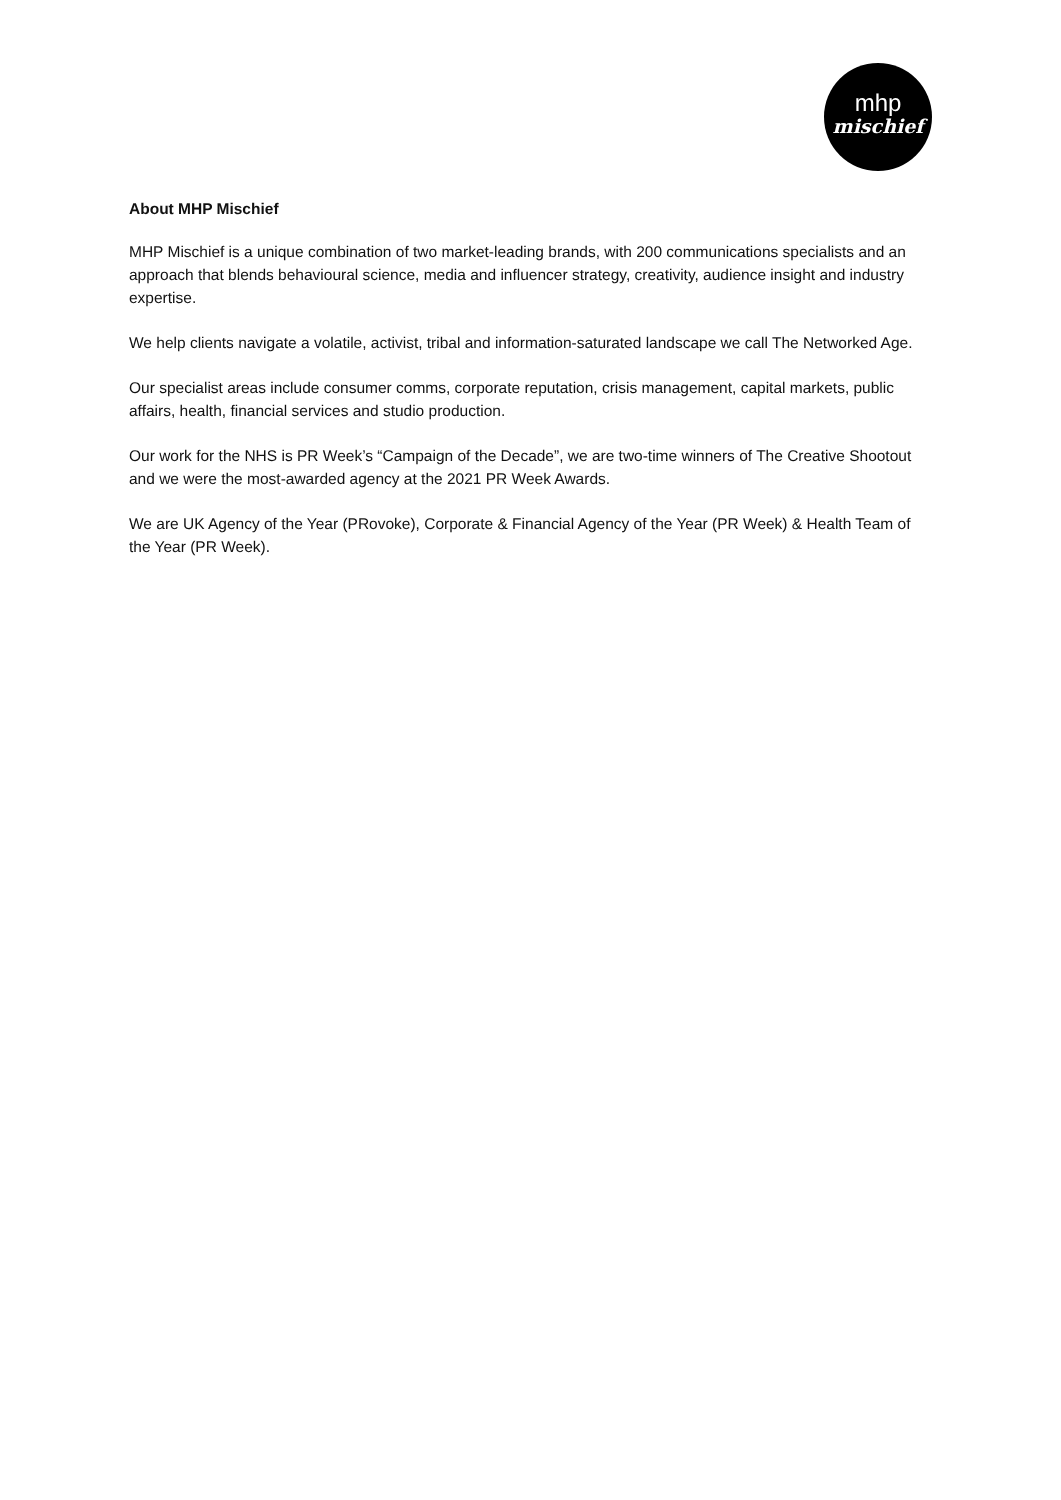mhp
mischief
About MHP Mischief
MHP Mischief is a unique combination of two market-leading brands, with 200 communications specialists and an approach that blends behavioural science, media and influencer strategy, creativity, audience insight and industry expertise.
We help clients navigate a volatile, activist, tribal and information-saturated landscape we call The Networked Age.
Our specialist areas include consumer comms, corporate reputation, crisis management, capital markets, public affairs, health, financial services and studio production.
Our work for the NHS is PR Week’s “Campaign of the Decade”, we are two-time winners of The Creative Shootout and we were the most-awarded agency at the 2021 PR Week Awards.
We are UK Agency of the Year (PRovoke), Corporate & Financial Agency of the Year (PR Week) & Health Team of the Year (PR Week).